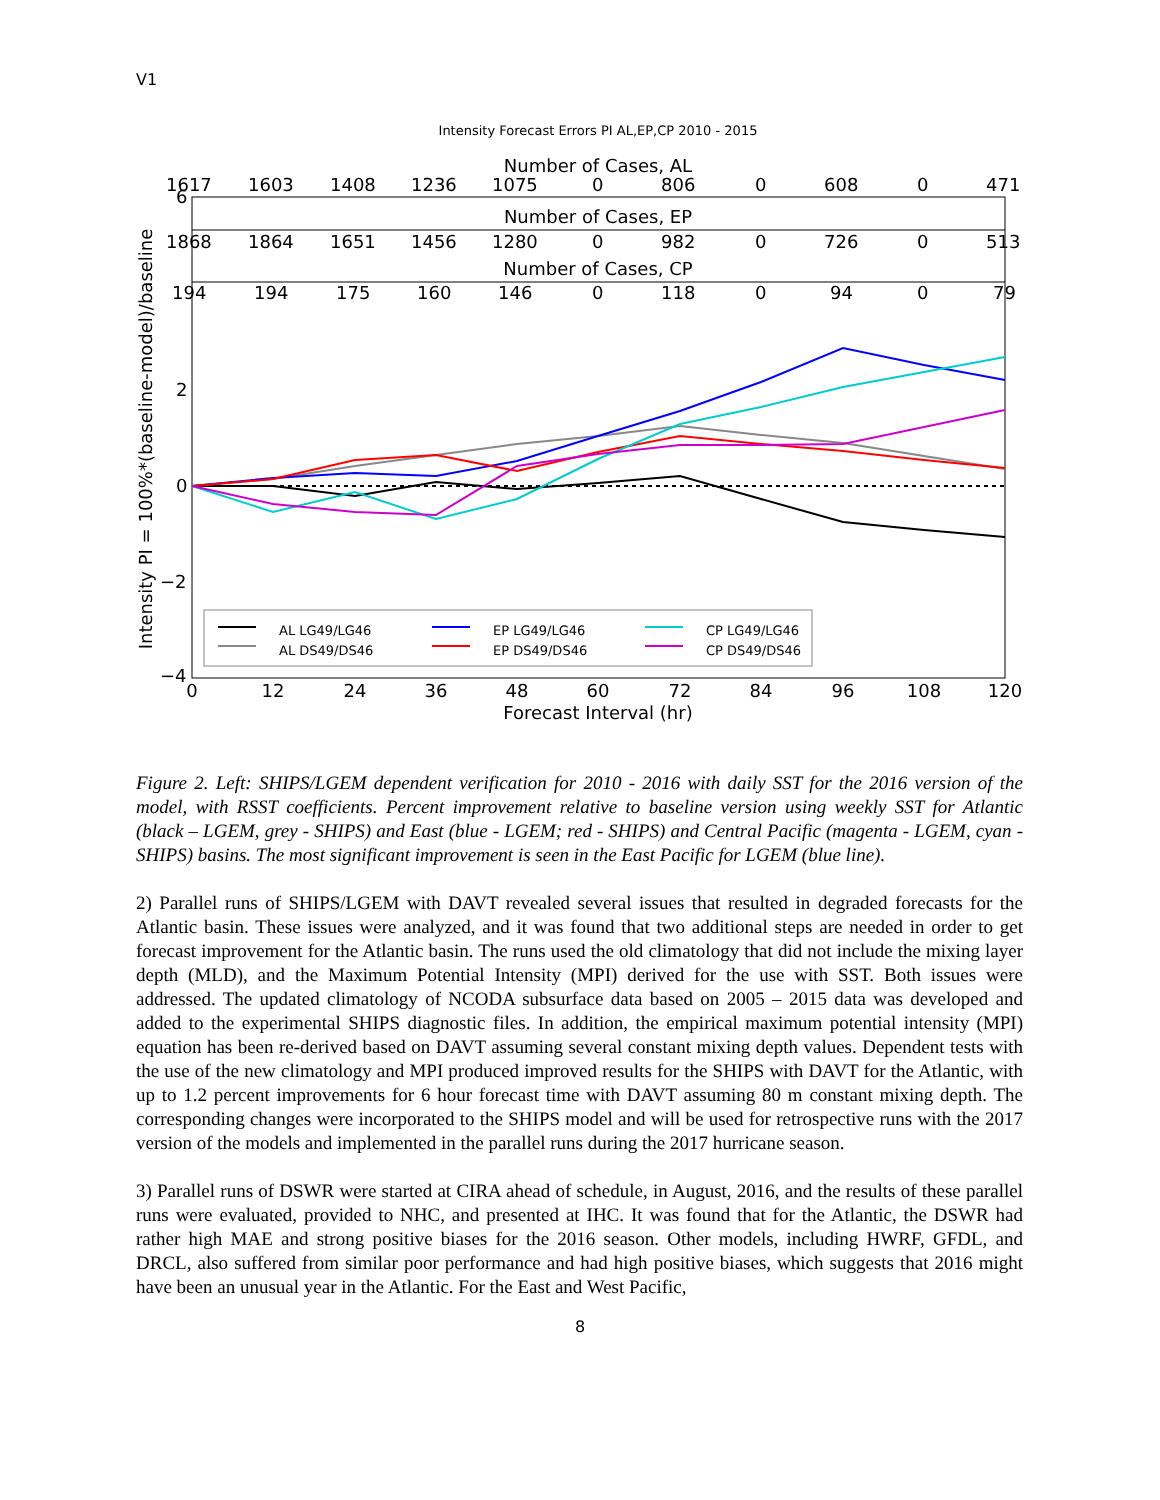V1
Intensity Forecast Errors PI AL,EP,CP 2010 - 2015
Number of Cases, AL
1617 1603 1408 1236 1075 0 806 0 608 0 471
Number of Cases, EP
1868 1864 1651 1456 1280 0 982 0 726 0 513
Number of Cases, CP
194 194 175 160 146 0 118 0 94 0 79
AL LG49/LG46
AL DS49/DS46
EP LG49/LG46
EP DS49/DS46
CP LG49/LG46
CP DS49/DS46
6
2
0
−2
−4
0
12
24
36
48
60
72
84
96
108
120
Forecast Interval (hr)
Intensity PI = 100%*(baseline-model)/baseline
Figure 2. Left: SHIPS/LGEM dependent verification for 2010 - 2016 with daily SST for the 2016 version of the model, with RSST coefficients. Percent improvement relative to baseline version using weekly SST for Atlantic (black – LGEM, grey - SHIPS) and East (blue - LGEM; red - SHIPS) and Central Pacific (magenta - LGEM, cyan - SHIPS) basins. The most significant improvement is seen in the East Pacific for LGEM (blue line).
2) Parallel runs of SHIPS/LGEM with DAVT revealed several issues that resulted in degraded forecasts for the Atlantic basin. These issues were analyzed, and it was found that two additional steps are needed in order to get forecast improvement for the Atlantic basin. The runs used the old climatology that did not include the mixing layer depth (MLD), and the Maximum Potential Intensity (MPI) derived for the use with SST. Both issues were addressed. The updated climatology of NCODA subsurface data based on 2005 – 2015 data was developed and added to the experimental SHIPS diagnostic files. In addition, the empirical maximum potential intensity (MPI) equation has been re-derived based on DAVT assuming several constant mixing depth values. Dependent tests with the use of the new climatology and MPI produced improved results for the SHIPS with DAVT for the Atlantic, with up to 1.2 percent improvements for 6 hour forecast time with DAVT assuming 80 m constant mixing depth. The corresponding changes were incorporated to the SHIPS model and will be used for retrospective runs with the 2017 version of the models and implemented in the parallel runs during the 2017 hurricane season.
3) Parallel runs of DSWR were started at CIRA ahead of schedule, in August, 2016, and the results of these parallel runs were evaluated, provided to NHC, and presented at IHC. It was found that for the Atlantic, the DSWR had rather high MAE and strong positive biases for the 2016 season. Other models, including HWRF, GFDL, and DRCL, also suffered from similar poor performance and had high positive biases, which suggests that 2016 might have been an unusual year in the Atlantic. For the East and West Pacific,
8